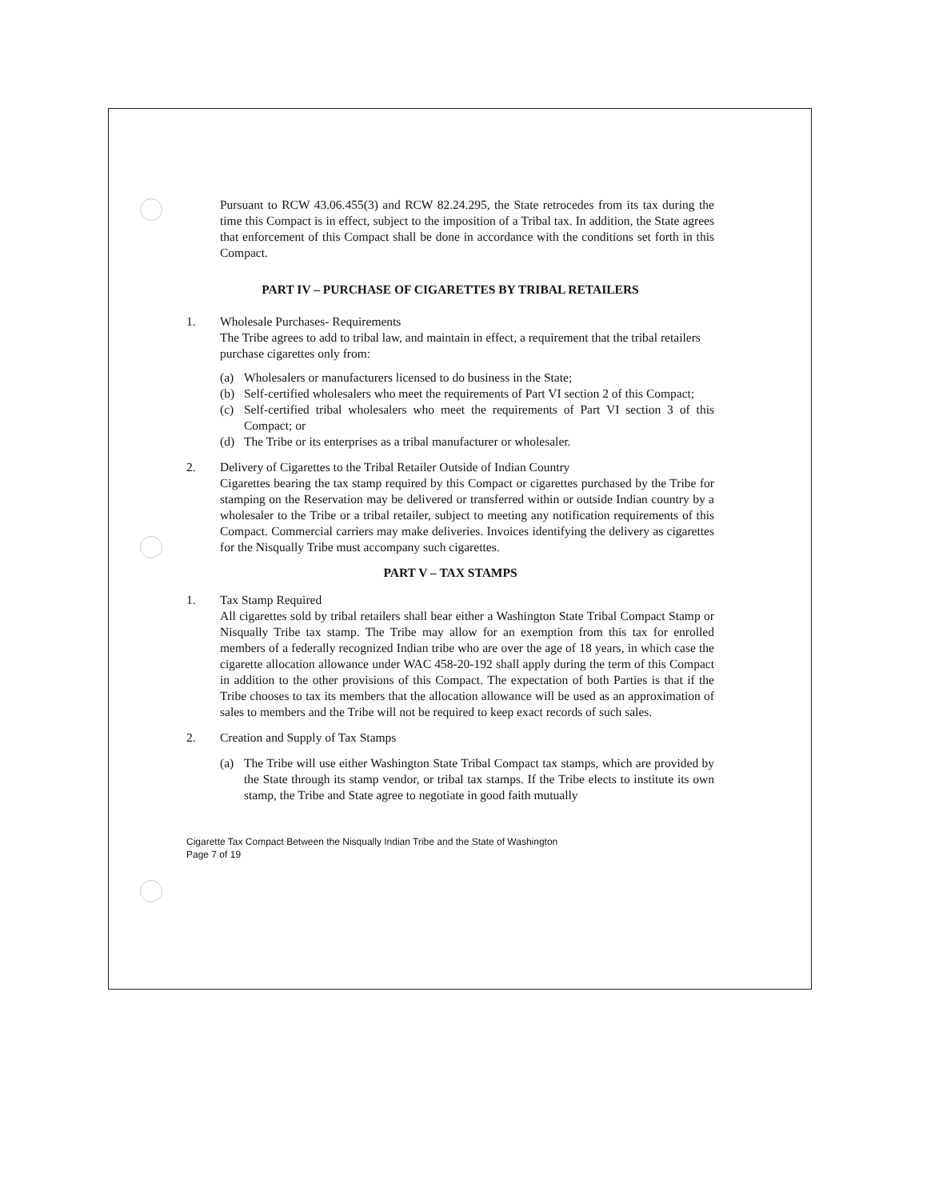Pursuant to RCW 43.06.455(3) and RCW 82.24.295, the State retrocedes from its tax during the time this Compact is in effect, subject to the imposition of a Tribal tax. In addition, the State agrees that enforcement of this Compact shall be done in accordance with the conditions set forth in this Compact.
PART IV – PURCHASE OF CIGARETTES BY TRIBAL RETAILERS
1. Wholesale Purchases- Requirements
The Tribe agrees to add to tribal law, and maintain in effect, a requirement that the tribal retailers purchase cigarettes only from:
(a) Wholesalers or manufacturers licensed to do business in the State;
(b) Self-certified wholesalers who meet the requirements of Part VI section 2 of this Compact;
(c) Self-certified tribal wholesalers who meet the requirements of Part VI section 3 of this Compact; or
(d) The Tribe or its enterprises as a tribal manufacturer or wholesaler.
2. Delivery of Cigarettes to the Tribal Retailer Outside of Indian Country
Cigarettes bearing the tax stamp required by this Compact or cigarettes purchased by the Tribe for stamping on the Reservation may be delivered or transferred within or outside Indian country by a wholesaler to the Tribe or a tribal retailer, subject to meeting any notification requirements of this Compact. Commercial carriers may make deliveries. Invoices identifying the delivery as cigarettes for the Nisqually Tribe must accompany such cigarettes.
PART V – TAX STAMPS
1. Tax Stamp Required
All cigarettes sold by tribal retailers shall bear either a Washington State Tribal Compact Stamp or Nisqually Tribe tax stamp. The Tribe may allow for an exemption from this tax for enrolled members of a federally recognized Indian tribe who are over the age of 18 years, in which case the cigarette allocation allowance under WAC 458-20-192 shall apply during the term of this Compact in addition to the other provisions of this Compact. The expectation of both Parties is that if the Tribe chooses to tax its members that the allocation allowance will be used as an approximation of sales to members and the Tribe will not be required to keep exact records of such sales.
2. Creation and Supply of Tax Stamps
(a) The Tribe will use either Washington State Tribal Compact tax stamps, which are provided by the State through its stamp vendor, or tribal tax stamps. If the Tribe elects to institute its own stamp, the Tribe and State agree to negotiate in good faith mutually
Cigarette Tax Compact Between the Nisqually Indian Tribe and the State of Washington
Page 7 of 19